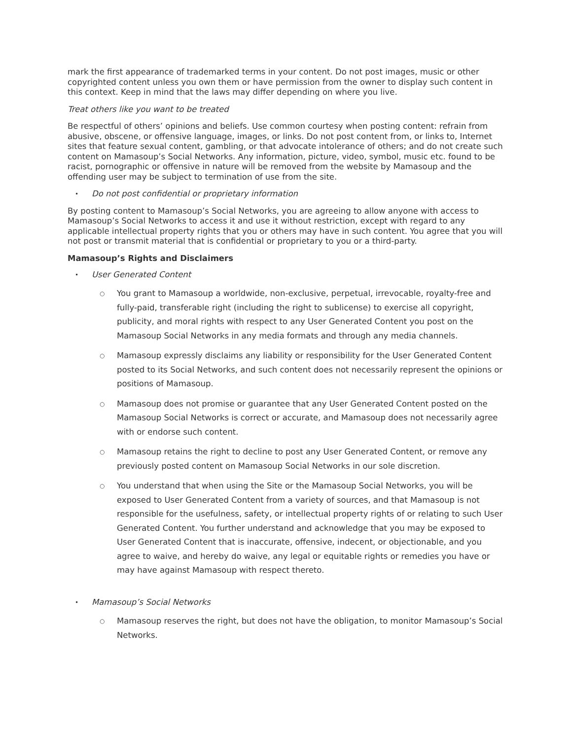mark the first appearance of trademarked terms in your content. Do not post images, music or other copyrighted content unless you own them or have permission from the owner to display such content in this context. Keep in mind that the laws may differ depending on where you live.
Treat others like you want to be treated
Be respectful of others’ opinions and beliefs. Use common courtesy when posting content: refrain from abusive, obscene, or offensive language, images, or links. Do not post content from, or links to, Internet sites that feature sexual content, gambling, or that advocate intolerance of others; and do not create such content on Mamasoup’s Social Networks. Any information, picture, video, symbol, music etc. found to be racist, pornographic or offensive in nature will be removed from the website by Mamasoup and the offending user may be subject to termination of use from the site.
•
Do not post confidential or proprietary information
By posting content to Mamasoup’s Social Networks, you are agreeing to allow anyone with access to Mamasoup’s Social Networks to access it and use it without restriction, except with regard to any applicable intellectual property rights that you or others may have in such content. You agree that you will not post or transmit material that is confidential or proprietary to you or a third-party.
Mamasoup’s Rights and Disclaimers
•
User Generated Content
○
You grant to Mamasoup a worldwide, non-exclusive, perpetual, irrevocable, royalty-free and fully-paid, transferable right (including the right to sublicense) to exercise all copyright, publicity, and moral rights with respect to any User Generated Content you post on the Mamasoup Social Networks in any media formats and through any media channels.
○
Mamasoup expressly disclaims any liability or responsibility for the User Generated Content posted to its Social Networks, and such content does not necessarily represent the opinions or positions of Mamasoup.
○
Mamasoup does not promise or guarantee that any User Generated Content posted on the Mamasoup Social Networks is correct or accurate, and Mamasoup does not necessarily agree with or endorse such content.
○
Mamasoup retains the right to decline to post any User Generated Content, or remove any previously posted content on Mamasoup Social Networks in our sole discretion.
○
You understand that when using the Site or the Mamasoup Social Networks, you will be exposed to User Generated Content from a variety of sources, and that Mamasoup is not responsible for the usefulness, safety, or intellectual property rights of or relating to such User Generated Content. You further understand and acknowledge that you may be exposed to User Generated Content that is inaccurate, offensive, indecent, or objectionable, and you agree to waive, and hereby do waive, any legal or equitable rights or remedies you have or may have against Mamasoup with respect thereto.
•
Mamasoup’s Social Networks
○
Mamasoup reserves the right, but does not have the obligation, to monitor Mamasoup’s Social Networks.